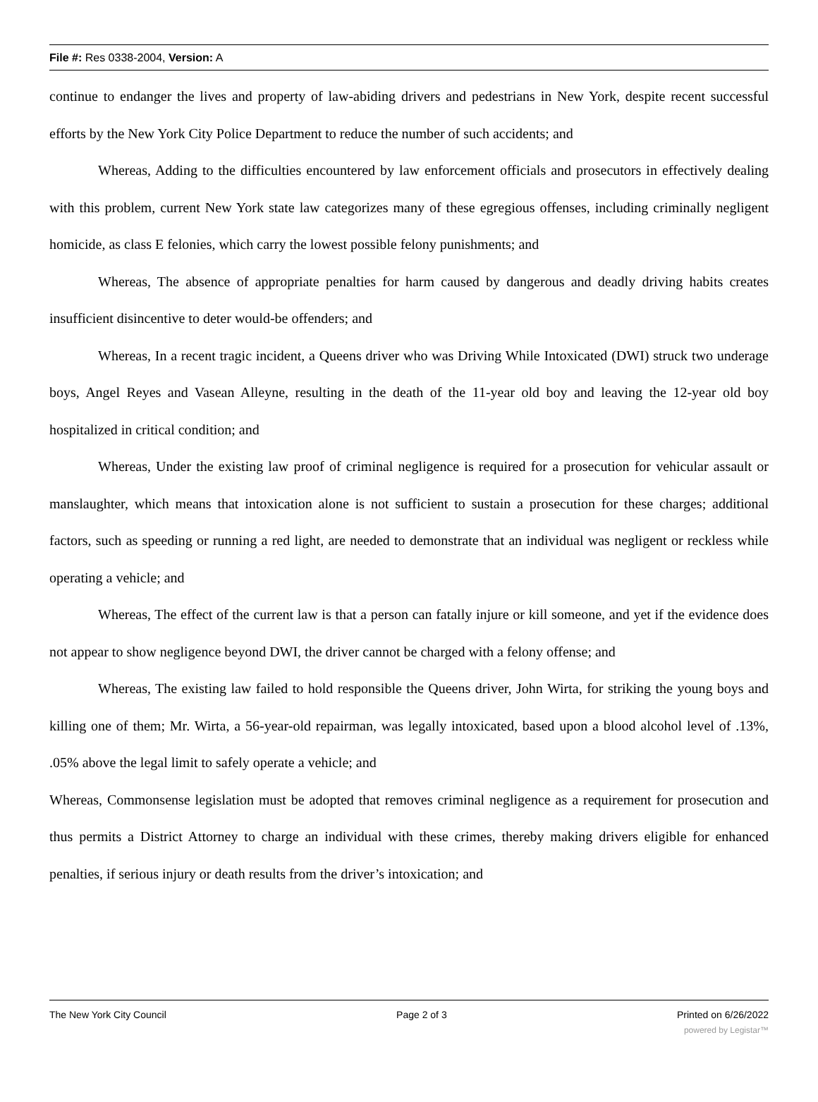File #: Res 0338-2004, Version: A
continue to endanger the lives and property of law-abiding drivers and pedestrians in New York, despite recent successful efforts by the New York City Police Department to reduce the number of such accidents; and
Whereas, Adding to the difficulties encountered by law enforcement officials and prosecutors in effectively dealing with this problem, current New York state law categorizes many of these egregious offenses, including criminally negligent homicide, as class E felonies, which carry the lowest possible felony punishments; and
Whereas, The absence of appropriate penalties for harm caused by dangerous and deadly driving habits creates insufficient disincentive to deter would-be offenders; and
Whereas, In a recent tragic incident, a Queens driver who was Driving While Intoxicated (DWI) struck two underage boys, Angel Reyes and Vasean Alleyne, resulting in the death of the 11-year old boy and leaving the 12-year old boy hospitalized in critical condition; and
Whereas, Under the existing law proof of criminal negligence is required for a prosecution for vehicular assault or manslaughter, which means that intoxication alone is not sufficient to sustain a prosecution for these charges; additional factors, such as speeding or running a red light, are needed to demonstrate that an individual was negligent or reckless while operating a vehicle; and
Whereas, The effect of the current law is that a person can fatally injure or kill someone, and yet if the evidence does not appear to show negligence beyond DWI, the driver cannot be charged with a felony offense; and
Whereas, The existing law failed to hold responsible the Queens driver, John Wirta, for striking the young boys and killing one of them; Mr. Wirta, a 56-year-old repairman, was legally intoxicated, based upon a blood alcohol level of .13%, .05% above the legal limit to safely operate a vehicle; and
Whereas, Commonsense legislation must be adopted that removes criminal negligence as a requirement for prosecution and thus permits a District Attorney to charge an individual with these crimes, thereby making drivers eligible for enhanced penalties, if serious injury or death results from the driver’s intoxication; and
The New York City Council Page 2 of 3 Printed on 6/26/2022
powered by Legistar™